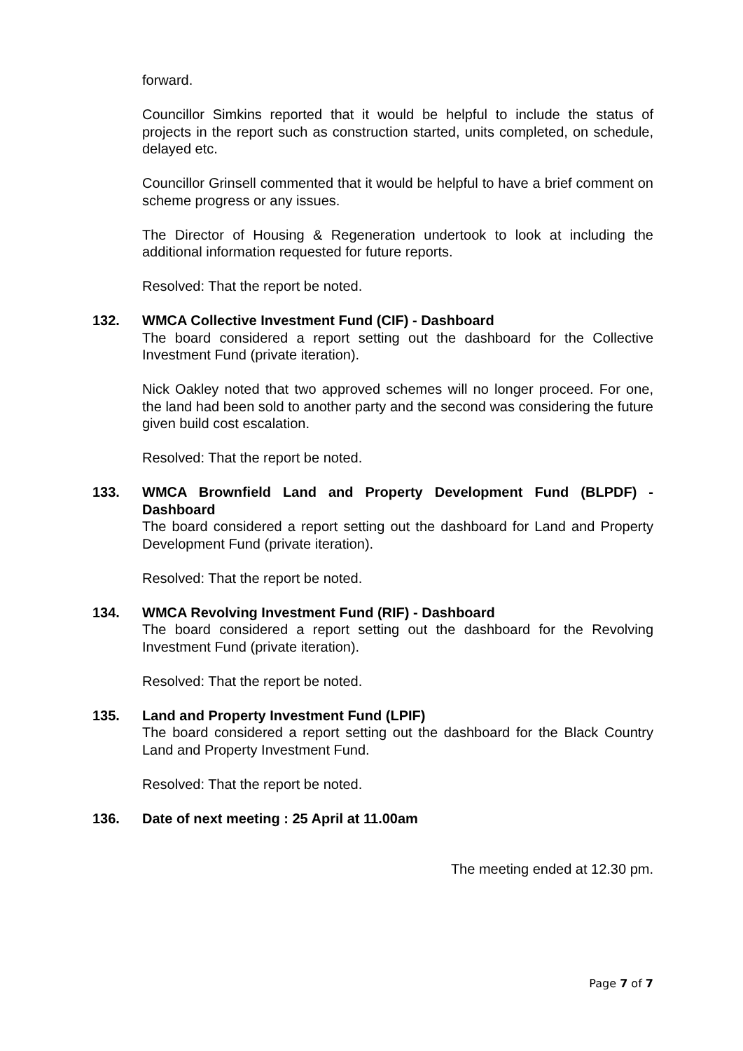forward.
Councillor Simkins reported that it would be helpful to include the status of projects in the report such as construction started, units completed, on schedule, delayed etc.
Councillor Grinsell commented that it would be helpful to have a brief comment on scheme progress or any issues.
The Director of Housing & Regeneration undertook to look at including the additional information requested for future reports.
Resolved: That the report be noted.
132.
WMCA Collective Investment Fund (CIF) - Dashboard
The board considered a report setting out the dashboard for the Collective Investment Fund (private iteration).
Nick Oakley noted that two approved schemes will no longer proceed. For one, the land had been sold to another party and the second was considering the future given build cost escalation.
Resolved: That the report be noted.
133.
WMCA Brownfield Land and Property Development Fund (BLPDF) - Dashboard
The board considered a report setting out the dashboard for Land and Property Development Fund (private iteration).
Resolved: That the report be noted.
134.
WMCA Revolving Investment Fund (RIF) - Dashboard
The board considered a report setting out the dashboard for the Revolving Investment Fund (private iteration).
Resolved: That the report be noted.
135.
Land and Property Investment Fund (LPIF)
The board considered a report setting out the dashboard for the Black Country Land and Property Investment Fund.
Resolved: That the report be noted.
136.
Date of next meeting : 25 April at 11.00am
The meeting ended at 12.30 pm.
Page 7 of 7